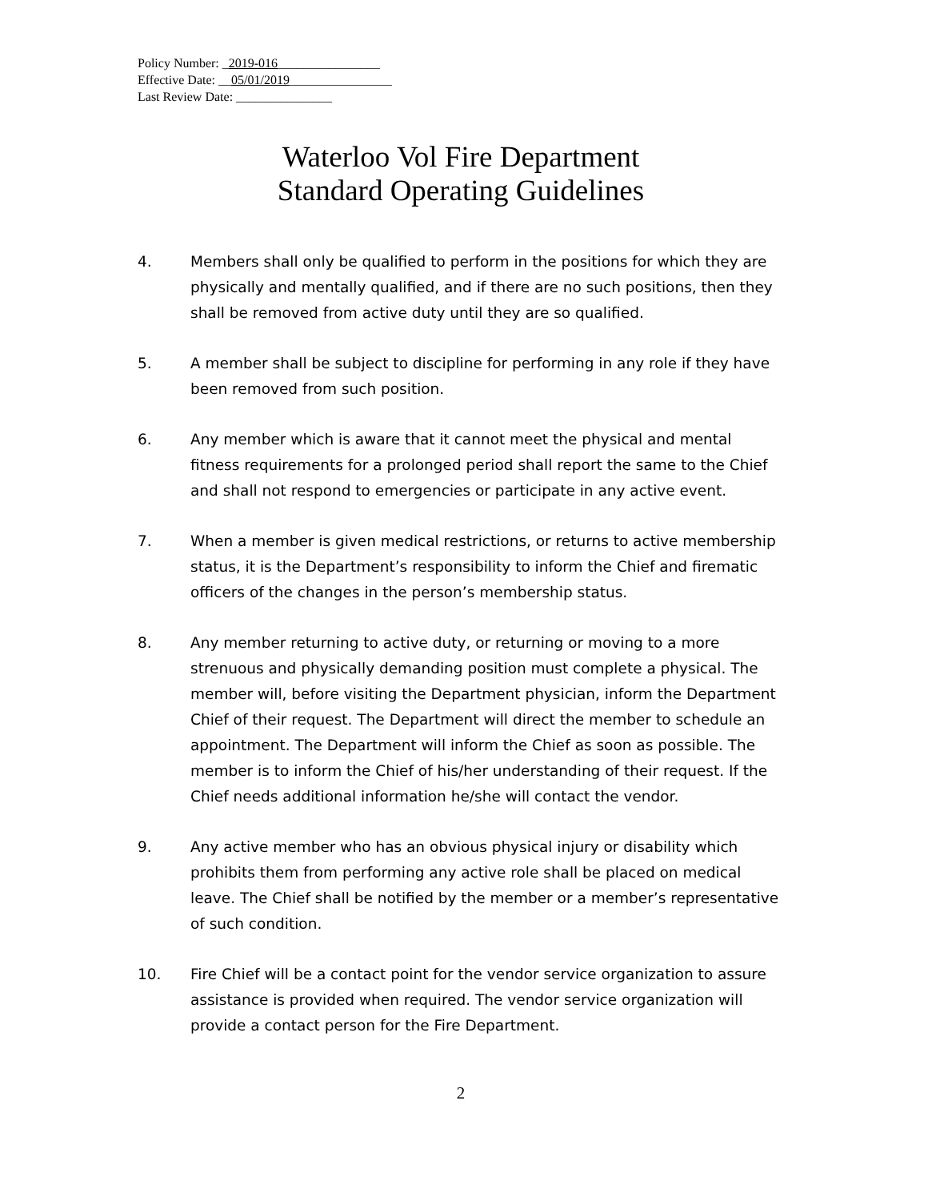Policy Number: _2019-016________________
Effective Date: __05/01/2019________________
Last Review Date: _______________
Waterloo Vol Fire Department
Standard Operating Guidelines
4. Members shall only be qualified to perform in the positions for which they are physically and mentally qualified, and if there are no such positions, then they shall be removed from active duty until they are so qualified.
5. A member shall be subject to discipline for performing in any role if they have been removed from such position.
6. Any member which is aware that it cannot meet the physical and mental fitness requirements for a prolonged period shall report the same to the Chief and shall not respond to emergencies or participate in any active event.
7. When a member is given medical restrictions, or returns to active membership status, it is the Department’s responsibility to inform the Chief and firematic officers of the changes in the person’s membership status.
8. Any member returning to active duty, or returning or moving to a more strenuous and physically demanding position must complete a physical. The member will, before visiting the Department physician, inform the Department Chief of their request. The Department will direct the member to schedule an appointment. The Department will inform the Chief as soon as possible. The member is to inform the Chief of his/her understanding of their request. If the Chief needs additional information he/she will contact the vendor.
9. Any active member who has an obvious physical injury or disability which prohibits them from performing any active role shall be placed on medical leave. The Chief shall be notified by the member or a member’s representative of such condition.
10. Fire Chief will be a contact point for the vendor service organization to assure assistance is provided when required. The vendor service organization will provide a contact person for the Fire Department.
2